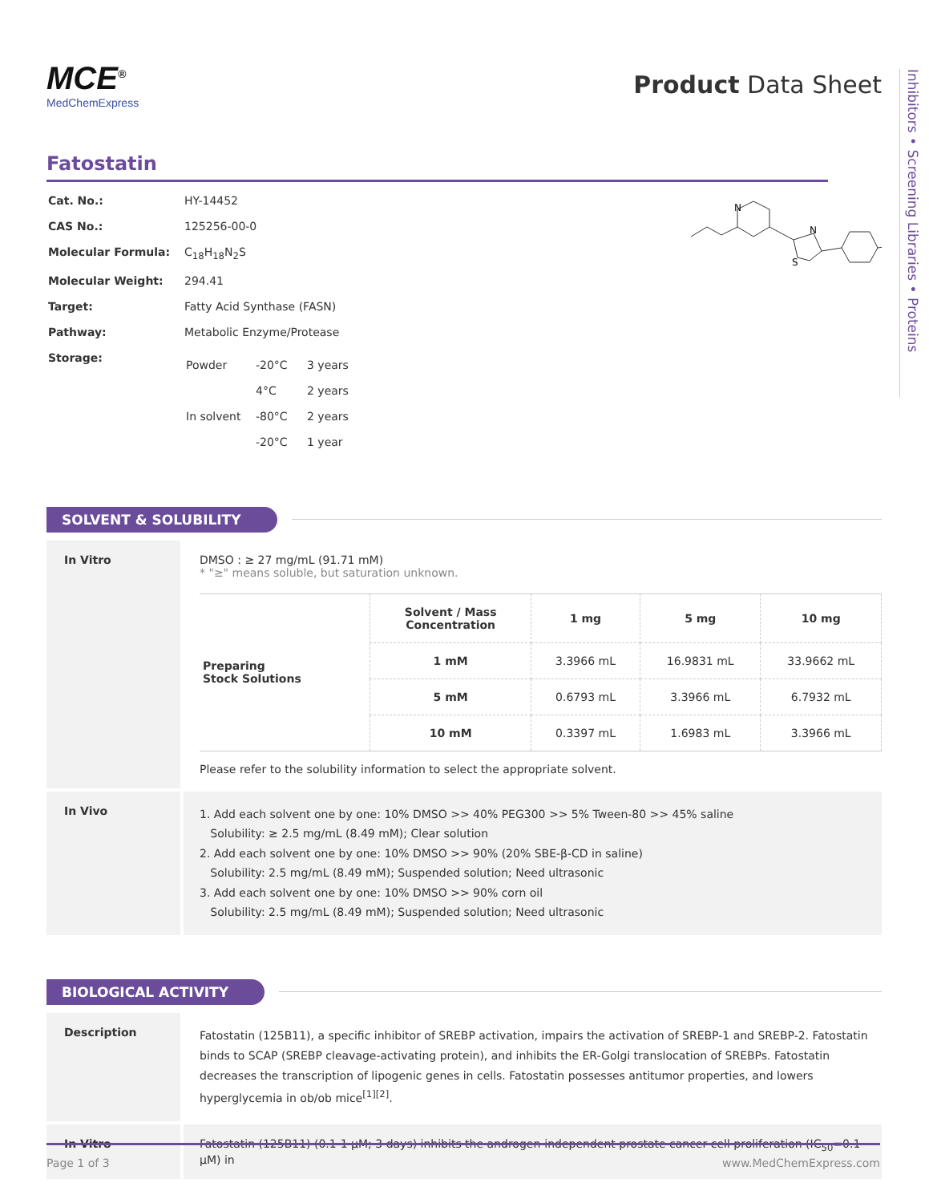Inhibitors • Screening Libraries • Proteins
MCE<sup>®</sup>
MedChemExpress
Product Data Sheet
Fatostatin
| Cat. No.: | HY-14452 |
| CAS No.: | 125256-00-0 |
| Molecular Formula: | C<sub>18</sub>H<sub>18</sub>N<sub>2</sub>S |
| Molecular Weight: | 294.41 |
| Target: | Fatty Acid Synthase (FASN) |
| Pathway: | Metabolic Enzyme/Protease |
| Storage: | / Powder / -20°C / 3 years / / / 4°C / 2 years / / In solvent / -80°C / 2 years / / / -20°C / 1 year / |
N
N
S
SOLVENT & SOLUBILITY
In Vitro DMSO : ≥ 27 mg/mL (91.71 mM)
* "≥" means soluble, but saturation unknown.
| Preparing Stock Solutions | Solvent / Mass Concentration | 1 mg | 5 mg | 10 mg |
| | 1 mM | 3.3966 mL | 16.9831 mL | 33.9662 mL |
| | 5 mM | 0.6793 mL | 3.3966 mL | 6.7932 mL |
| | 10 mM | 0.3397 mL | 1.6983 mL | 3.3966 mL |
Please refer to the solubility information to select the appropriate solvent.
In Vivo
1. Add each solvent one by one: 10% DMSO >> 40% PEG300 >> 5% Tween-80 >> 45% saline
Solubility: ≥ 2.5 mg/mL (8.49 mM); Clear solution
2. Add each solvent one by one: 10% DMSO >> 90% (20% SBE-β-CD in saline)
Solubility: 2.5 mg/mL (8.49 mM); Suspended solution; Need ultrasonic
3. Add each solvent one by one: 10% DMSO >> 90% corn oil
Solubility: 2.5 mg/mL (8.49 mM); Suspended solution; Need ultrasonic
BIOLOGICAL ACTIVITY
Description
Fatostatin (125B11), a specific inhibitor of SREBP activation, impairs the activation of SREBP-1 and SREBP-2. Fatostatin binds to SCAP (SREBP cleavage-activating protein), and inhibits the ER-Golgi translocation of SREBPs. Fatostatin decreases the transcription of lipogenic genes in cells. Fatostatin possesses antitumor properties, and lowers hyperglycemia in ob/ob mice<sup>[1][2]</sup>.
In Vitro Fatostatin (125B11) (0.1-1 μM; 3 days) inhibits the androgen-independent prostate cancer cell proliferation (IC<sub>50</sub>=0.1 μM) in
Page 1 of 3 www.MedChemExpress.com